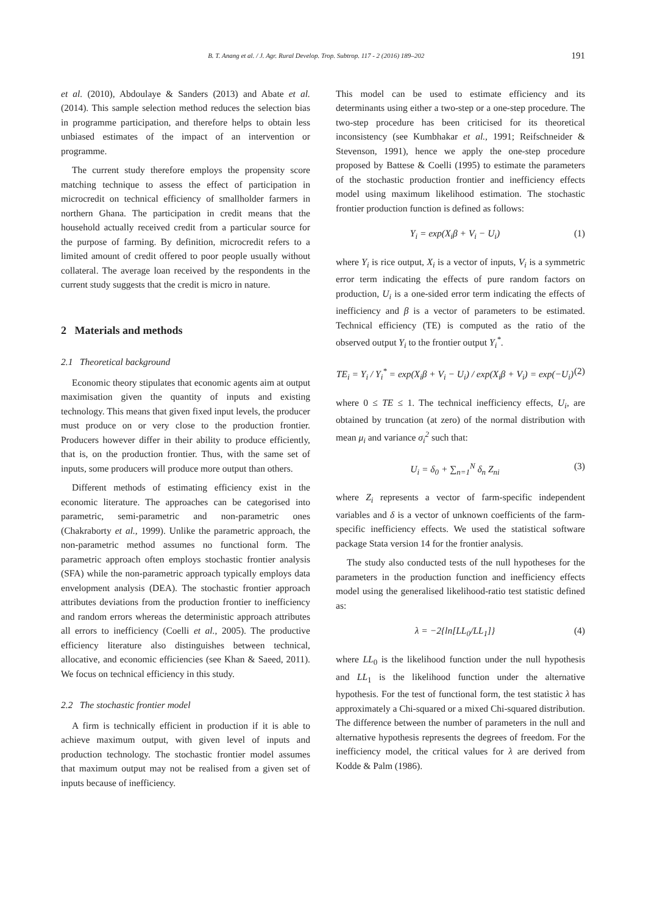B. T. Anang et al. / J. Agr. Rural Develop. Trop. Subtrop. 117 - 2 (2016) 189–202 191
et al. (2010), Abdoulaye & Sanders (2013) and Abate et al. (2014). This sample selection method reduces the selection bias in programme participation, and therefore helps to obtain less unbiased estimates of the impact of an intervention or programme.
The current study therefore employs the propensity score matching technique to assess the effect of participation in microcredit on technical efficiency of smallholder farmers in northern Ghana. The participation in credit means that the household actually received credit from a particular source for the purpose of farming. By definition, microcredit refers to a limited amount of credit offered to poor people usually without collateral. The average loan received by the respondents in the current study suggests that the credit is micro in nature.
2 Materials and methods
2.1 Theoretical background
Economic theory stipulates that economic agents aim at output maximisation given the quantity of inputs and existing technology. This means that given fixed input levels, the producer must produce on or very close to the production frontier. Producers however differ in their ability to produce efficiently, that is, on the production frontier. Thus, with the same set of inputs, some producers will produce more output than others.
Different methods of estimating efficiency exist in the economic literature. The approaches can be categorised into parametric, semi-parametric and non-parametric ones (Chakraborty et al., 1999). Unlike the parametric approach, the non-parametric method assumes no functional form. The parametric approach often employs stochastic frontier analysis (SFA) while the non-parametric approach typically employs data envelopment analysis (DEA). The stochastic frontier approach attributes deviations from the production frontier to inefficiency and random errors whereas the deterministic approach attributes all errors to inefficiency (Coelli et al., 2005). The productive efficiency literature also distinguishes between technical, allocative, and economic efficiencies (see Khan & Saeed, 2011). We focus on technical efficiency in this study.
2.2 The stochastic frontier model
A firm is technically efficient in production if it is able to achieve maximum output, with given level of inputs and production technology. The stochastic frontier model assumes that maximum output may not be realised from a given set of inputs because of inefficiency.
This model can be used to estimate efficiency and its determinants using either a two-step or a one-step procedure. The two-step procedure has been criticised for its theoretical inconsistency (see Kumbhakar et al., 1991; Reifschneider & Stevenson, 1991), hence we apply the one-step procedure proposed by Battese & Coelli (1995) to estimate the parameters of the stochastic production frontier and inefficiency effects model using maximum likelihood estimation. The stochastic frontier production function is defined as follows:
Y<sub>i</sub> = exp(X<sub>i</sub>β + V<sub>i</sub> − U<sub>i</sub>) (1)
where Y<sub>i</sub> is rice output, X<sub>i</sub> is a vector of inputs, V<sub>i</sub> is a symmetric error term indicating the effects of pure random factors on production, U<sub>i</sub> is a one-sided error term indicating the effects of inefficiency and β is a vector of parameters to be estimated. Technical efficiency (TE) is computed as the ratio of the observed output Y<sub>i</sub> to the frontier output Y<sub>i</sub><sup>*</sup>.
TE<sub>i</sub> = Y<sub>i</sub> / Y<sub>i</sub><sup>*</sup> = exp(X<sub>i</sub>β + V<sub>i</sub> − U<sub>i</sub>) / exp(X<sub>i</sub>β + V<sub>i</sub>) = exp(−U<sub>i</sub>) (2)
where 0 ≤ TE ≤ 1. The technical inefficiency effects, U<sub>i</sub>, are obtained by truncation (at zero) of the normal distribution with mean μ<sub>i</sub> and variance σ<sub>i</sub><sup>2</sup> such that:
U<sub>i</sub> = δ<sub>0</sub> + ∑<sub>n=1</sub><sup>N</sup> δ<sub>n</sub> Z<sub>ni</sub> (3)
where Z<sub>i</sub> represents a vector of farm-specific independent variables and δ is a vector of unknown coefficients of the farm-specific inefficiency effects. We used the statistical software package Stata version 14 for the frontier analysis.
The study also conducted tests of the null hypotheses for the parameters in the production function and inefficiency effects model using the generalised likelihood-ratio test statistic defined as:
λ = −2{ln[LL<sub>0</sub>/LL<sub>1</sub>]} (4)
where LL<sub>0</sub> is the likelihood function under the null hypothesis and LL<sub>1</sub> is the likelihood function under the alternative hypothesis. For the test of functional form, the test statistic λ has approximately a Chi-squared or a mixed Chi-squared distribution. The difference between the number of parameters in the null and alternative hypothesis represents the degrees of freedom. For the inefficiency model, the critical values for λ are derived from Kodde & Palm (1986).